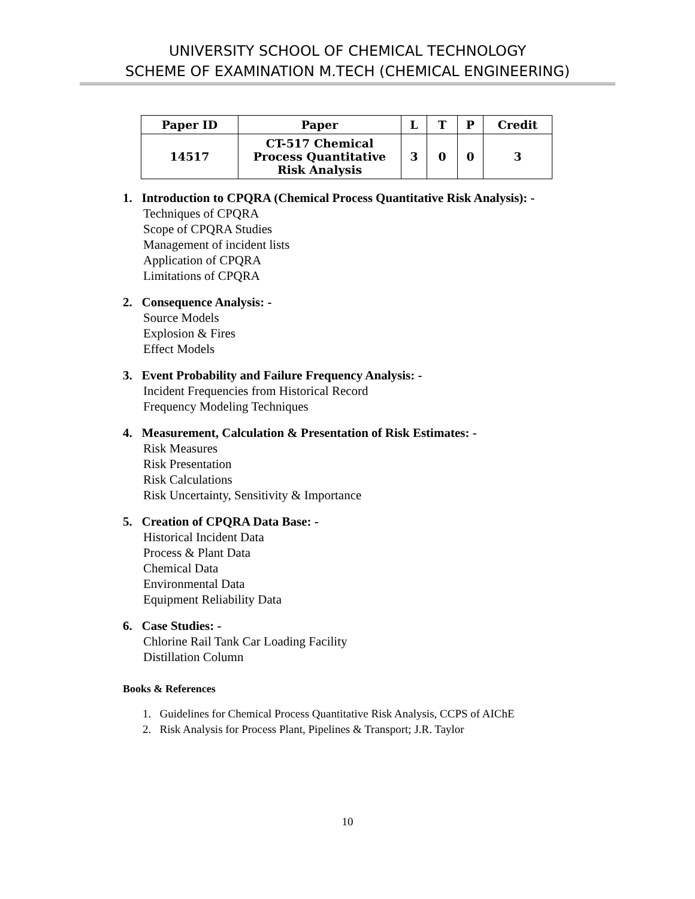UNIVERSITY SCHOOL OF CHEMICAL TECHNOLOGY
SCHEME OF EXAMINATION M.TECH (CHEMICAL ENGINEERING)
| Paper ID | Paper | L | T | P | Credit |
| --- | --- | --- | --- | --- | --- |
| 14517 | CT-517 Chemical Process Quantitative Risk Analysis | 3 | 0 | 0 | 3 |
1. Introduction to CPQRA (Chemical Process Quantitative Risk Analysis): -
Techniques of CPQRA
Scope of CPQRA Studies
Management of incident lists
Application of CPQRA
Limitations of CPQRA
2. Consequence Analysis: -
Source Models
Explosion & Fires
Effect Models
3. Event Probability and Failure Frequency Analysis: -
Incident Frequencies from Historical Record
Frequency Modeling Techniques
4. Measurement, Calculation & Presentation of Risk Estimates: -
Risk Measures
Risk Presentation
Risk Calculations
Risk Uncertainty, Sensitivity & Importance
5. Creation of CPQRA Data Base: -
Historical Incident Data
Process & Plant Data
Chemical Data
Environmental Data
Equipment Reliability Data
6. Case Studies: -
Chlorine Rail Tank Car Loading Facility
Distillation Column
Books & References
1. Guidelines for Chemical Process Quantitative Risk Analysis, CCPS of AIChE
2. Risk Analysis for Process Plant, Pipelines & Transport; J.R. Taylor
10